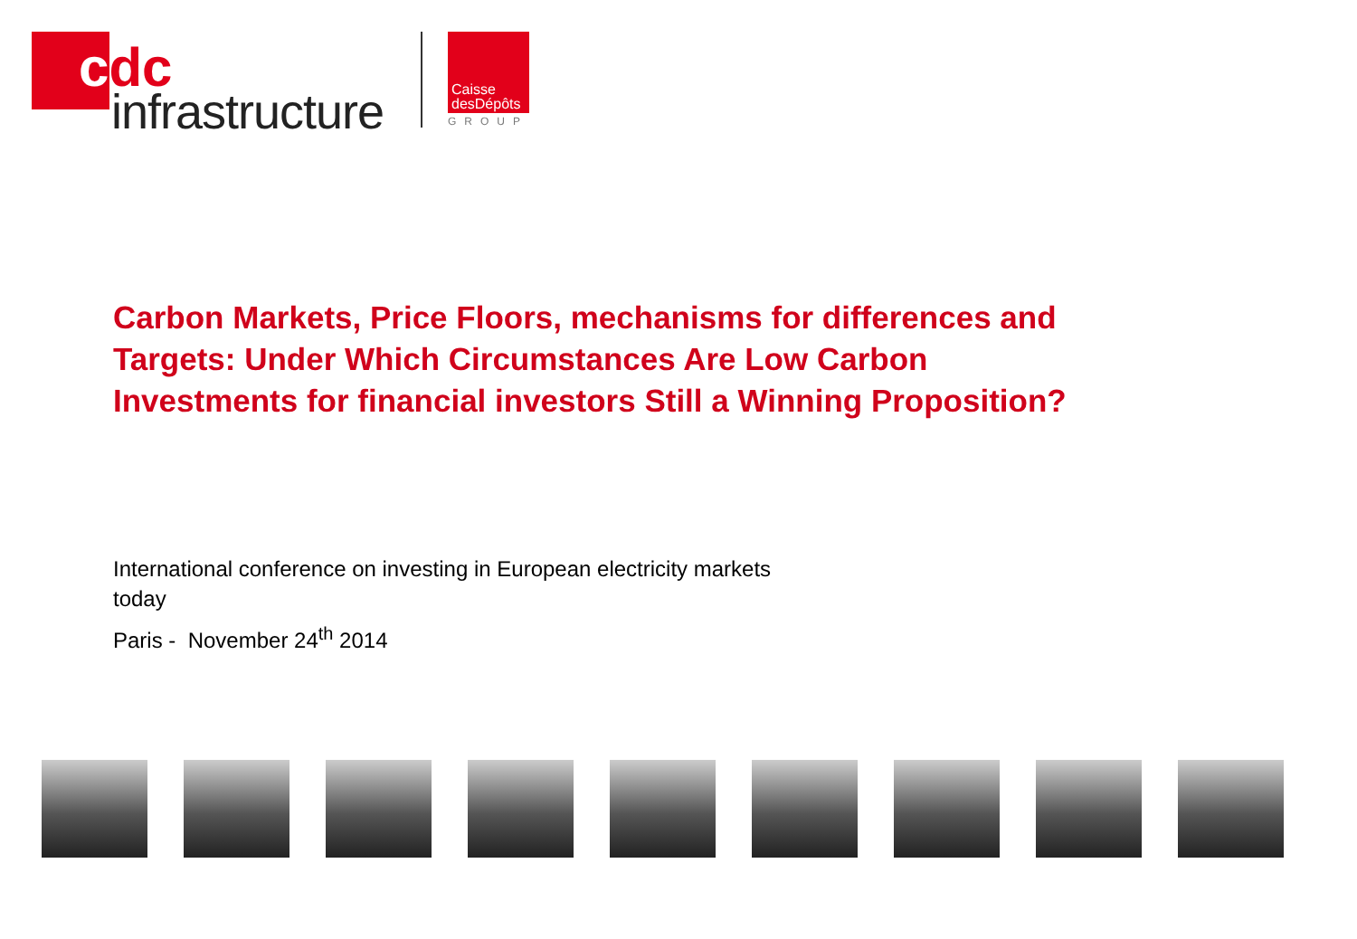cdc
infrastructure
Caisse
desDépôts
GROUP
Carbon Markets, Price Floors, mechanisms for differences and Targets: Under Which Circumstances Are Low Carbon Investments for financial investors Still a Winning Proposition?
International conference on investing in European electricity markets today
Paris - November 24<sup>th</sup> 2014